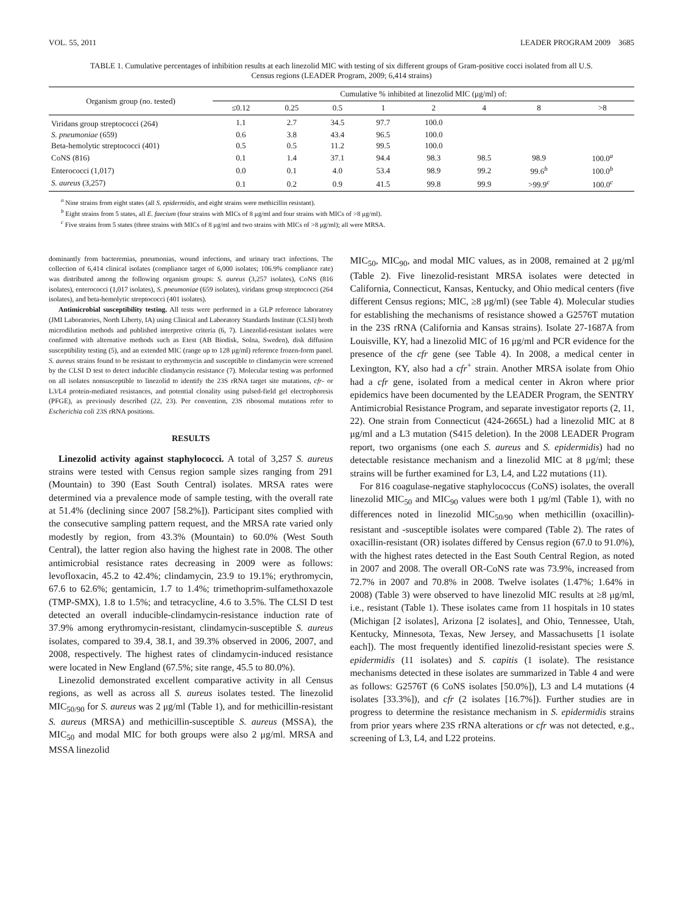VOL. 55, 2011 LEADER PROGRAM 2009 3685
TABLE 1. Cumulative percentages of inhibition results at each linezolid MIC with testing of six different groups of Gram-positive cocci isolated from all U.S. Census regions (LEADER Program, 2009; 6,414 strains)
| Organism group (no. tested) | Cumulative % inhibited at linezolid MIC (μg/ml) of: | | | | | | | |
| --- | --- | --- | --- | --- | --- | --- | --- | --- |
| | ≤0.12 | 0.25 | 0.5 | 1 | 2 | 4 | 8 | >8 |
| Viridans group streptococci (264) | 1.1 | 2.7 | 34.5 | 97.7 | 100.0 | | | |
| S. pneumoniae (659) | 0.6 | 3.8 | 43.4 | 96.5 | 100.0 | | | |
| Beta-hemolytic streptococci (401) | 0.5 | 0.5 | 11.2 | 99.5 | 100.0 | | | |
| CoNS (816) | 0.1 | 1.4 | 37.1 | 94.4 | 98.3 | 98.5 | 98.9 | 100.0<sup>a</sup> |
| Enterococci (1,017) | 0.0 | 0.1 | 4.0 | 53.4 | 98.9 | 99.2 | 99.6<sup>b</sup> | 100.0<sup>b</sup> |
| S. aureus (3,257) | 0.1 | 0.2 | 0.9 | 41.5 | 99.8 | 99.9 | >99.9<sup>c</sup> | 100.0<sup>c</sup> |
<sup>a</sup> Nine strains from eight states (all S. epidermidis, and eight strains were methicillin resistant).
<sup>b</sup> Eight strains from 5 states, all E. faecium (four strains with MICs of 8 μg/ml and four strains with MICs of >8 μg/ml).
<sup>c</sup> Five strains from 5 states (three strains with MICs of 8 μg/ml and two strains with MICs of >8 μg/ml); all were MRSA.
dominantly from bacteremias, pneumonias, wound infections, and urinary tract infections. The collection of 6,414 clinical isolates (compliance target of 6,000 isolates; 106.9% compliance rate) was distributed among the following organism groups: S. aureus (3,257 isolates), CoNS (816 isolates), enterococci (1,017 isolates), S. pneumoniae (659 isolates), viridans group streptococci (264 isolates), and beta-hemolytic streptococci (401 isolates).
Antimicrobial susceptibility testing. All tests were performed in a GLP reference laboratory (JMI Laboratories, North Liberty, IA) using Clinical and Laboratory Standards Institute (CLSI) broth microdilution methods and published interpretive criteria (6, 7). Linezolid-resistant isolates were confirmed with alternative methods such as Etest (AB Biodisk, Solna, Sweden), disk diffusion susceptibility testing (5), and an extended MIC (range up to 128 μg/ml) reference frozen-form panel. S. aureus strains found to be resistant to erythromycin and susceptible to clindamycin were screened by the CLSI D test to detect inducible clindamycin resistance (7). Molecular testing was performed on all isolates nonsusceptible to linezolid to identify the 23S rRNA target site mutations, cfr- or L3/L4 protein-mediated resistances, and potential clonality using pulsed-field gel electrophoresis (PFGE), as previously described (22, 23). Per convention, 23S ribosomal mutations refer to Escherichia coli 23S rRNA positions.
RESULTS
Linezolid activity against staphylococci. A total of 3,257 S. aureus strains were tested with Census region sample sizes ranging from 291 (Mountain) to 390 (East South Central) isolates. MRSA rates were determined via a prevalence mode of sample testing, with the overall rate at 51.4% (declining since 2007 [58.2%]). Participant sites complied with the consecutive sampling pattern request, and the MRSA rate varied only modestly by region, from 43.3% (Mountain) to 60.0% (West South Central), the latter region also having the highest rate in 2008. The other antimicrobial resistance rates decreasing in 2009 were as follows: levofloxacin, 45.2 to 42.4%; clindamycin, 23.9 to 19.1%; erythromycin, 67.6 to 62.6%; gentamicin, 1.7 to 1.4%; trimethoprim-sulfamethoxazole (TMP-SMX), 1.8 to 1.5%; and tetracycline, 4.6 to 3.5%. The CLSI D test detected an overall inducible-clindamycin-resistance induction rate of 37.9% among erythromycin-resistant, clindamycin-susceptible S. aureus isolates, compared to 39.4, 38.1, and 39.3% observed in 2006, 2007, and 2008, respectively. The highest rates of clindamycin-induced resistance were located in New England (67.5%; site range, 45.5 to 80.0%).
Linezolid demonstrated excellent comparative activity in all Census regions, as well as across all S. aureus isolates tested. The linezolid MIC<sub>50/90</sub> for S. aureus was 2 μg/ml (Table 1), and for methicillin-resistant S. aureus (MRSA) and methicillin-susceptible S. aureus (MSSA), the MIC<sub>50</sub> and modal MIC for both groups were also 2 μg/ml. MRSA and MSSA linezolid
MIC<sub>50</sub>, MIC<sub>90</sub>, and modal MIC values, as in 2008, remained at 2 μg/ml (Table 2). Five linezolid-resistant MRSA isolates were detected in California, Connecticut, Kansas, Kentucky, and Ohio medical centers (five different Census regions; MIC, ≥8 μg/ml) (see Table 4). Molecular studies for establishing the mechanisms of resistance showed a G2576T mutation in the 23S rRNA (California and Kansas strains). Isolate 27-1687A from Louisville, KY, had a linezolid MIC of 16 μg/ml and PCR evidence for the presence of the cfr gene (see Table 4). In 2008, a medical center in Lexington, KY, also had a cfr<sup>+</sup> strain. Another MRSA isolate from Ohio had a cfr gene, isolated from a medical center in Akron where prior epidemics have been documented by the LEADER Program, the SENTRY Antimicrobial Resistance Program, and separate investigator reports (2, 11, 22). One strain from Connecticut (424-2665L) had a linezolid MIC at 8 μg/ml and a L3 mutation (S415 deletion). In the 2008 LEADER Program report, two organisms (one each S. aureus and S. epidermidis) had no detectable resistance mechanism and a linezolid MIC at 8 μg/ml; these strains will be further examined for L3, L4, and L22 mutations (11).
For 816 coagulase-negative staphylococcus (CoNS) isolates, the overall linezolid MIC<sub>50</sub> and MIC<sub>90</sub> values were both 1 μg/ml (Table 1), with no differences noted in linezolid MIC<sub>50/90</sub> when methicillin (oxacillin)-resistant and -susceptible isolates were compared (Table 2). The rates of oxacillin-resistant (OR) isolates differed by Census region (67.0 to 91.0%), with the highest rates detected in the East South Central Region, as noted in 2007 and 2008. The overall OR-CoNS rate was 73.9%, increased from 72.7% in 2007 and 70.8% in 2008. Twelve isolates (1.47%; 1.64% in 2008) (Table 3) were observed to have linezolid MIC results at ≥8 μg/ml, i.e., resistant (Table 1). These isolates came from 11 hospitals in 10 states (Michigan [2 isolates], Arizona [2 isolates], and Ohio, Tennessee, Utah, Kentucky, Minnesota, Texas, New Jersey, and Massachusetts [1 isolate each]). The most frequently identified linezolid-resistant species were S. epidermidis (11 isolates) and S. capitis (1 isolate). The resistance mechanisms detected in these isolates are summarized in Table 4 and were as follows: G2576T (6 CoNS isolates [50.0%]), L3 and L4 mutations (4 isolates [33.3%]), and cfr (2 isolates [16.7%]). Further studies are in progress to determine the resistance mechanism in S. epidermidis strains from prior years where 23S rRNA alterations or cfr was not detected, e.g., screening of L3, L4, and L22 proteins.